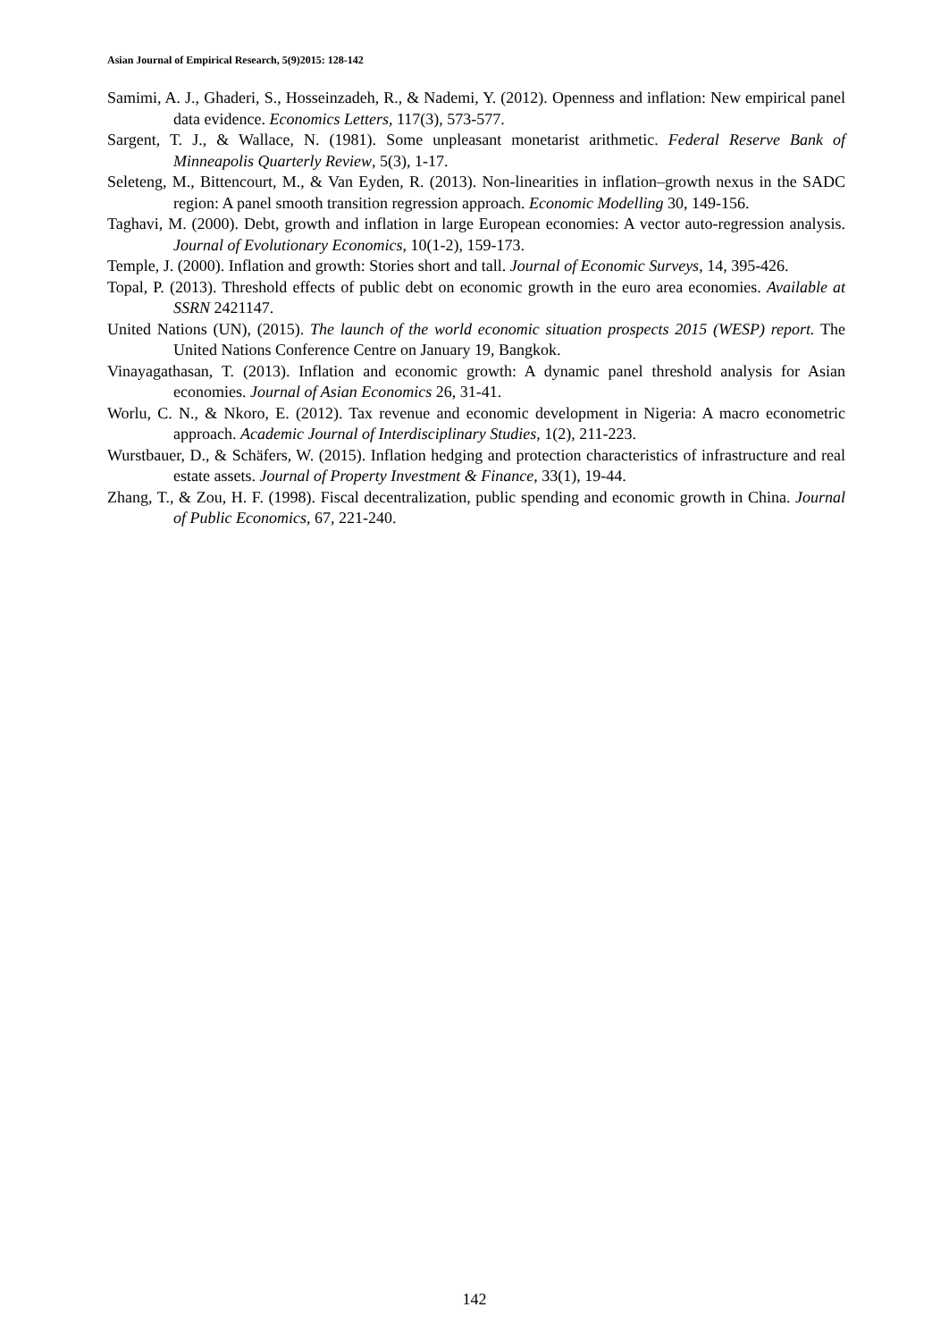Asian Journal of Empirical Research, 5(9)2015: 128-142
Samimi, A. J., Ghaderi, S., Hosseinzadeh, R., & Nademi, Y. (2012). Openness and inflation: New empirical panel data evidence. Economics Letters, 117(3), 573-577.
Sargent, T. J., & Wallace, N. (1981). Some unpleasant monetarist arithmetic. Federal Reserve Bank of Minneapolis Quarterly Review, 5(3), 1-17.
Seleteng, M., Bittencourt, M., & Van Eyden, R. (2013). Non-linearities in inflation–growth nexus in the SADC region: A panel smooth transition regression approach. Economic Modelling 30, 149-156.
Taghavi, M. (2000). Debt, growth and inflation in large European economies: A vector auto-regression analysis. Journal of Evolutionary Economics, 10(1-2), 159-173.
Temple, J. (2000). Inflation and growth: Stories short and tall. Journal of Economic Surveys, 14, 395-426.
Topal, P. (2013). Threshold effects of public debt on economic growth in the euro area economies. Available at SSRN 2421147.
United Nations (UN), (2015). The launch of the world economic situation prospects 2015 (WESP) report. The United Nations Conference Centre on January 19, Bangkok.
Vinayagathasan, T. (2013). Inflation and economic growth: A dynamic panel threshold analysis for Asian economies. Journal of Asian Economics 26, 31-41.
Worlu, C. N., & Nkoro, E. (2012). Tax revenue and economic development in Nigeria: A macro econometric approach. Academic Journal of Interdisciplinary Studies, 1(2), 211-223.
Wurstbauer, D., & Schäfers, W. (2015). Inflation hedging and protection characteristics of infrastructure and real estate assets. Journal of Property Investment & Finance, 33(1), 19-44.
Zhang, T., & Zou, H. F. (1998). Fiscal decentralization, public spending and economic growth in China. Journal of Public Economics, 67, 221-240.
142